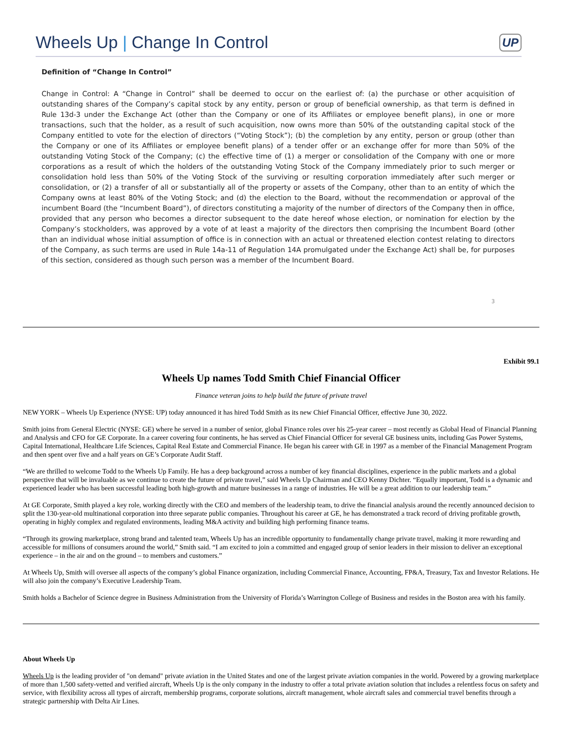Wheels Up | Change In Control
UP
Definition of “Change In Control”
Change in Control: A “Change in Control” shall be deemed to occur on the earliest of: (a) the purchase or other acquisition of outstanding shares of the Company’s capital stock by any entity, person or group of beneficial ownership, as that term is defined in Rule 13d-3 under the Exchange Act (other than the Company or one of its Affiliates or employee benefit plans), in one or more transactions, such that the holder, as a result of such acquisition, now owns more than 50% of the outstanding capital stock of the Company entitled to vote for the election of directors (“Voting Stock”); (b) the completion by any entity, person or group (other than the Company or one of its Affiliates or employee benefit plans) of a tender offer or an exchange offer for more than 50% of the outstanding Voting Stock of the Company; (c) the effective time of (1) a merger or consolidation of the Company with one or more corporations as a result of which the holders of the outstanding Voting Stock of the Company immediately prior to such merger or consolidation hold less than 50% of the Voting Stock of the surviving or resulting corporation immediately after such merger or consolidation, or (2) a transfer of all or substantially all of the property or assets of the Company, other than to an entity of which the Company owns at least 80% of the Voting Stock; and (d) the election to the Board, without the recommendation or approval of the incumbent Board (the “Incumbent Board”), of directors constituting a majority of the number of directors of the Company then in office, provided that any person who becomes a director subsequent to the date hereof whose election, or nomination for election by the Company’s stockholders, was approved by a vote of at least a majority of the directors then comprising the Incumbent Board (other than an individual whose initial assumption of office is in connection with an actual or threatened election contest relating to directors of the Company, as such terms are used in Rule 14a-11 of Regulation 14A promulgated under the Exchange Act) shall be, for purposes of this section, considered as though such person was a member of the Incumbent Board.
3
Exhibit 99.1
Wheels Up names Todd Smith Chief Financial Officer
Finance veteran joins to help build the future of private travel
NEW YORK – Wheels Up Experience (NYSE: UP) today announced it has hired Todd Smith as its new Chief Financial Officer, effective June 30, 2022.
Smith joins from General Electric (NYSE: GE) where he served in a number of senior, global Finance roles over his 25-year career – most recently as Global Head of Financial Planning and Analysis and CFO for GE Corporate. In a career covering four continents, he has served as Chief Financial Officer for several GE business units, including Gas Power Systems, Capital International, Healthcare Life Sciences, Capital Real Estate and Commercial Finance. He began his career with GE in 1997 as a member of the Financial Management Program and then spent over five and a half years on GE’s Corporate Audit Staff.
“We are thrilled to welcome Todd to the Wheels Up Family. He has a deep background across a number of key financial disciplines, experience in the public markets and a global perspective that will be invaluable as we continue to create the future of private travel,” said Wheels Up Chairman and CEO Kenny Dichter. “Equally important, Todd is a dynamic and experienced leader who has been successful leading both high-growth and mature businesses in a range of industries. He will be a great addition to our leadership team.”
At GE Corporate, Smith played a key role, working directly with the CEO and members of the leadership team, to drive the financial analysis around the recently announced decision to split the 130-year-old multinational corporation into three separate public companies. Throughout his career at GE, he has demonstrated a track record of driving profitable growth, operating in highly complex and regulated environments, leading M&A activity and building high performing finance teams.
“Through its growing marketplace, strong brand and talented team, Wheels Up has an incredible opportunity to fundamentally change private travel, making it more rewarding and accessible for millions of consumers around the world,” Smith said. “I am excited to join a committed and engaged group of senior leaders in their mission to deliver an exceptional experience – in the air and on the ground – to members and customers.”
At Wheels Up, Smith will oversee all aspects of the company’s global Finance organization, including Commercial Finance, Accounting, FP&A, Treasury, Tax and Investor Relations. He will also join the company’s Executive Leadership Team.
Smith holds a Bachelor of Science degree in Business Administration from the University of Florida’s Warrington College of Business and resides in the Boston area with his family.
About Wheels Up
Wheels Up is the leading provider of "on demand" private aviation in the United States and one of the largest private aviation companies in the world. Powered by a growing marketplace of more than 1,500 safety-vetted and verified aircraft, Wheels Up is the only company in the industry to offer a total private aviation solution that includes a relentless focus on safety and service, with flexibility across all types of aircraft, membership programs, corporate solutions, aircraft management, whole aircraft sales and commercial travel benefits through a strategic partnership with Delta Air Lines.